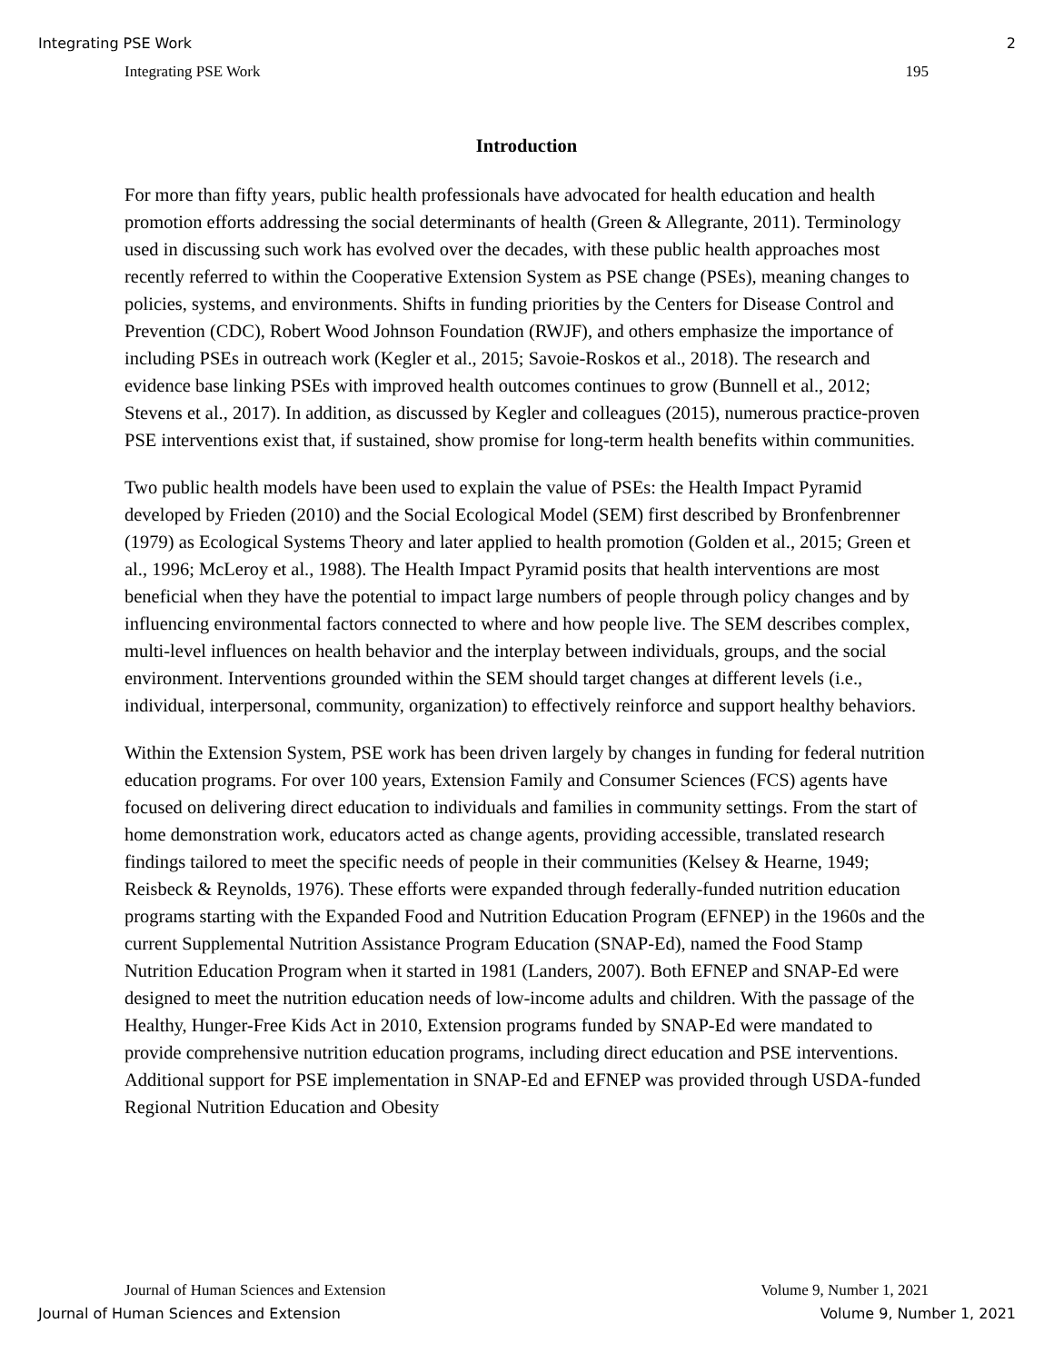Integrating PSE Work 2
Integrating PSE Work 195
Introduction
For more than fifty years, public health professionals have advocated for health education and health promotion efforts addressing the social determinants of health (Green & Allegrante, 2011). Terminology used in discussing such work has evolved over the decades, with these public health approaches most recently referred to within the Cooperative Extension System as PSE change (PSEs), meaning changes to policies, systems, and environments. Shifts in funding priorities by the Centers for Disease Control and Prevention (CDC), Robert Wood Johnson Foundation (RWJF), and others emphasize the importance of including PSEs in outreach work (Kegler et al., 2015; Savoie-Roskos et al., 2018). The research and evidence base linking PSEs with improved health outcomes continues to grow (Bunnell et al., 2012; Stevens et al., 2017). In addition, as discussed by Kegler and colleagues (2015), numerous practice-proven PSE interventions exist that, if sustained, show promise for long-term health benefits within communities.
Two public health models have been used to explain the value of PSEs: the Health Impact Pyramid developed by Frieden (2010) and the Social Ecological Model (SEM) first described by Bronfenbrenner (1979) as Ecological Systems Theory and later applied to health promotion (Golden et al., 2015; Green et al., 1996; McLeroy et al., 1988). The Health Impact Pyramid posits that health interventions are most beneficial when they have the potential to impact large numbers of people through policy changes and by influencing environmental factors connected to where and how people live. The SEM describes complex, multi-level influences on health behavior and the interplay between individuals, groups, and the social environment. Interventions grounded within the SEM should target changes at different levels (i.e., individual, interpersonal, community, organization) to effectively reinforce and support healthy behaviors.
Within the Extension System, PSE work has been driven largely by changes in funding for federal nutrition education programs. For over 100 years, Extension Family and Consumer Sciences (FCS) agents have focused on delivering direct education to individuals and families in community settings. From the start of home demonstration work, educators acted as change agents, providing accessible, translated research findings tailored to meet the specific needs of people in their communities (Kelsey & Hearne, 1949; Reisbeck & Reynolds, 1976). These efforts were expanded through federally-funded nutrition education programs starting with the Expanded Food and Nutrition Education Program (EFNEP) in the 1960s and the current Supplemental Nutrition Assistance Program Education (SNAP-Ed), named the Food Stamp Nutrition Education Program when it started in 1981 (Landers, 2007). Both EFNEP and SNAP-Ed were designed to meet the nutrition education needs of low-income adults and children. With the passage of the Healthy, Hunger-Free Kids Act in 2010, Extension programs funded by SNAP-Ed were mandated to provide comprehensive nutrition education programs, including direct education and PSE interventions. Additional support for PSE implementation in SNAP-Ed and EFNEP was provided through USDA-funded Regional Nutrition Education and Obesity
Journal of Human Sciences and Extension Volume 9, Number 1, 2021
Journal of Human Sciences and Extension Volume 9, Number 1, 2021